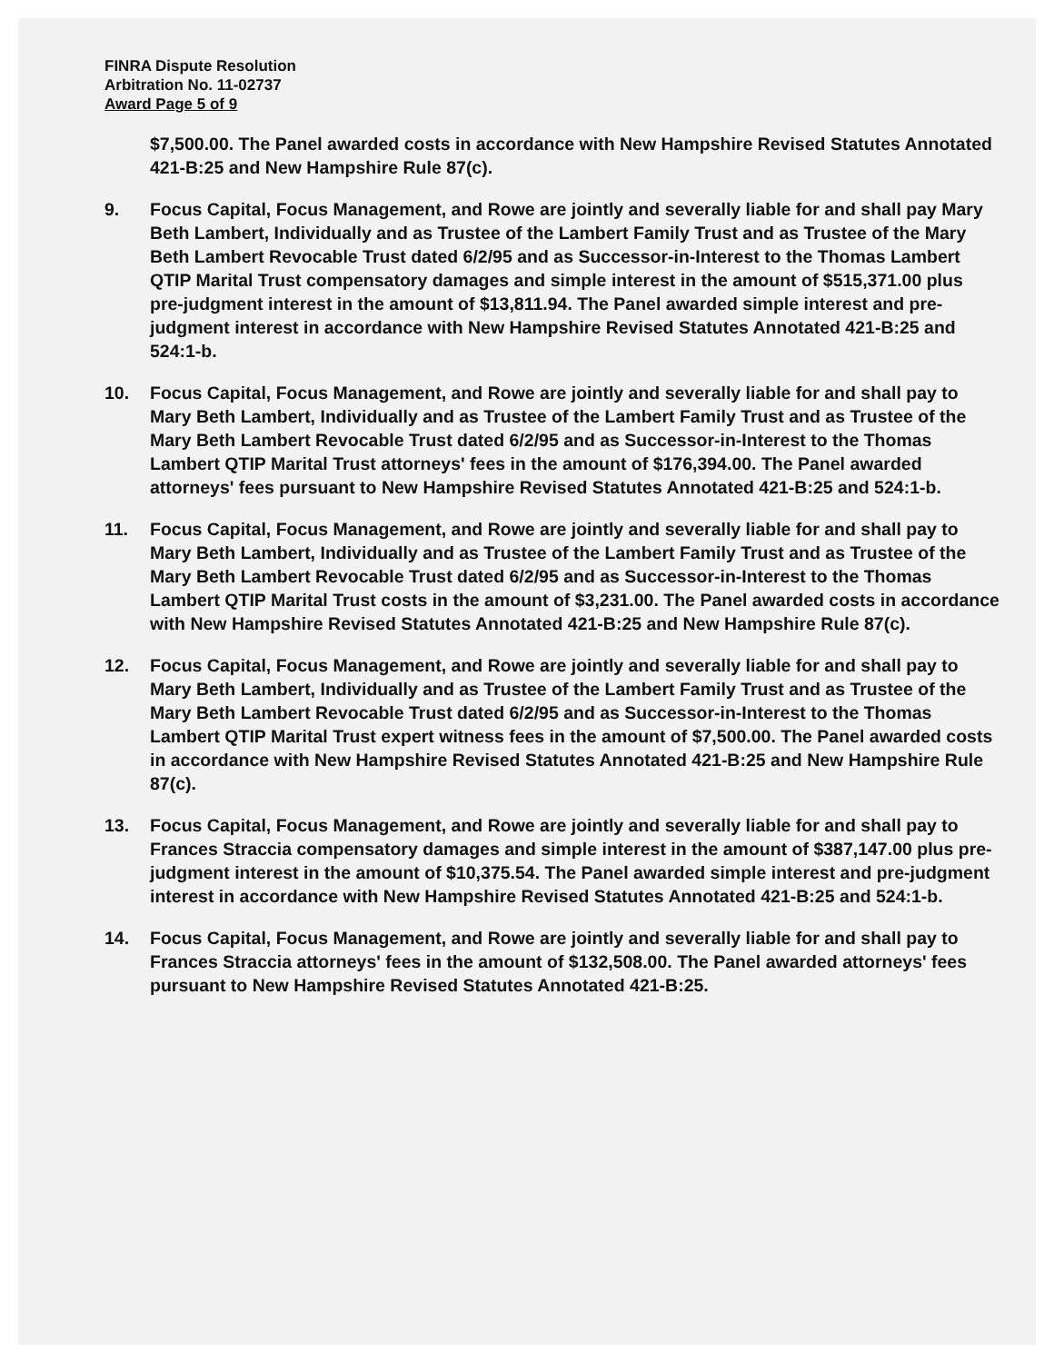FINRA Dispute Resolution
Arbitration No. 11-02737
Award Page 5 of 9
$7,500.00. The Panel awarded costs in accordance with New Hampshire Revised Statutes Annotated 421-B:25 and New Hampshire Rule 87(c).
9. Focus Capital, Focus Management, and Rowe are jointly and severally liable for and shall pay Mary Beth Lambert, Individually and as Trustee of the Lambert Family Trust and as Trustee of the Mary Beth Lambert Revocable Trust dated 6/2/95 and as Successor-in-Interest to the Thomas Lambert QTIP Marital Trust compensatory damages and simple interest in the amount of $515,371.00 plus pre-judgment interest in the amount of $13,811.94. The Panel awarded simple interest and pre-judgment interest in accordance with New Hampshire Revised Statutes Annotated 421-B:25 and 524:1-b.
10. Focus Capital, Focus Management, and Rowe are jointly and severally liable for and shall pay to Mary Beth Lambert, Individually and as Trustee of the Lambert Family Trust and as Trustee of the Mary Beth Lambert Revocable Trust dated 6/2/95 and as Successor-in-Interest to the Thomas Lambert QTIP Marital Trust attorneys' fees in the amount of $176,394.00. The Panel awarded attorneys' fees pursuant to New Hampshire Revised Statutes Annotated 421-B:25 and 524:1-b.
11. Focus Capital, Focus Management, and Rowe are jointly and severally liable for and shall pay to Mary Beth Lambert, Individually and as Trustee of the Lambert Family Trust and as Trustee of the Mary Beth Lambert Revocable Trust dated 6/2/95 and as Successor-in-Interest to the Thomas Lambert QTIP Marital Trust costs in the amount of $3,231.00. The Panel awarded costs in accordance with New Hampshire Revised Statutes Annotated 421-B:25 and New Hampshire Rule 87(c).
12. Focus Capital, Focus Management, and Rowe are jointly and severally liable for and shall pay to Mary Beth Lambert, Individually and as Trustee of the Lambert Family Trust and as Trustee of the Mary Beth Lambert Revocable Trust dated 6/2/95 and as Successor-in-Interest to the Thomas Lambert QTIP Marital Trust expert witness fees in the amount of $7,500.00. The Panel awarded costs in accordance with New Hampshire Revised Statutes Annotated 421-B:25 and New Hampshire Rule 87(c).
13. Focus Capital, Focus Management, and Rowe are jointly and severally liable for and shall pay to Frances Straccia compensatory damages and simple interest in the amount of $387,147.00 plus pre-judgment interest in the amount of $10,375.54. The Panel awarded simple interest and pre-judgment interest in accordance with New Hampshire Revised Statutes Annotated 421-B:25 and 524:1-b.
14. Focus Capital, Focus Management, and Rowe are jointly and severally liable for and shall pay to Frances Straccia attorneys' fees in the amount of $132,508.00. The Panel awarded attorneys' fees pursuant to New Hampshire Revised Statutes Annotated 421-B:25.